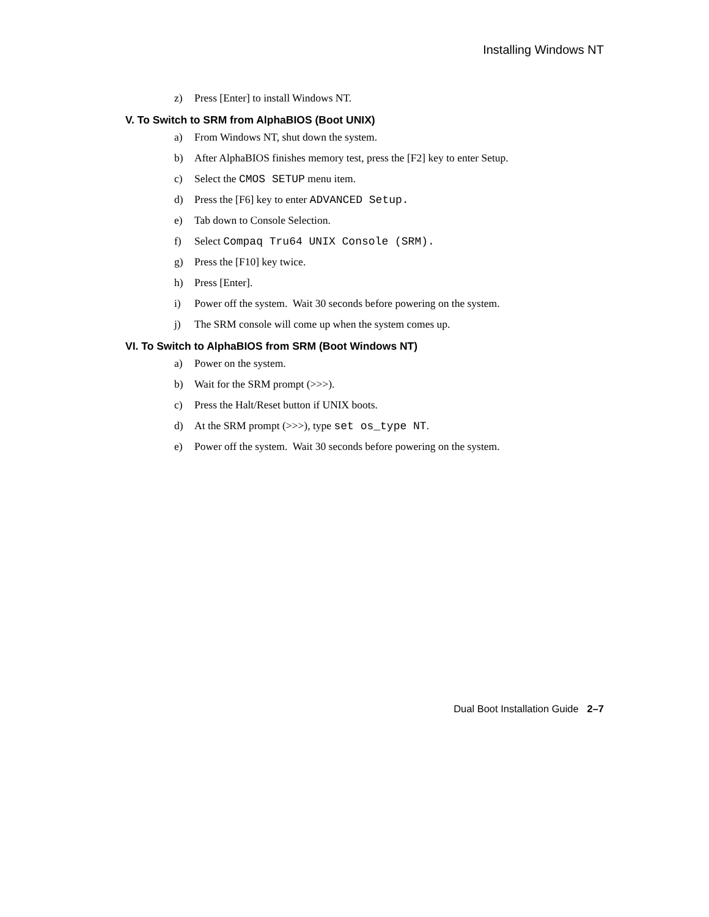Installing Windows NT
z) Press [Enter] to install Windows NT.
V. To Switch to SRM from AlphaBIOS (Boot UNIX)
a) From Windows NT, shut down the system.
b) After AlphaBIOS finishes memory test, press the [F2] key to enter Setup.
c) Select the CMOS SETUP menu item.
d) Press the [F6] key to enter ADVANCED Setup.
e) Tab down to Console Selection.
f) Select Compaq Tru64 UNIX Console (SRM).
g) Press the [F10] key twice.
h) Press [Enter].
i) Power off the system. Wait 30 seconds before powering on the system.
j) The SRM console will come up when the system comes up.
VI. To Switch to AlphaBIOS from SRM (Boot Windows NT)
a) Power on the system.
b) Wait for the SRM prompt (>>>).
c) Press the Halt/Reset button if UNIX boots.
d) At the SRM prompt (>>>), type set os_type NT.
e) Power off the system. Wait 30 seconds before powering on the system.
Dual Boot Installation Guide 2–7